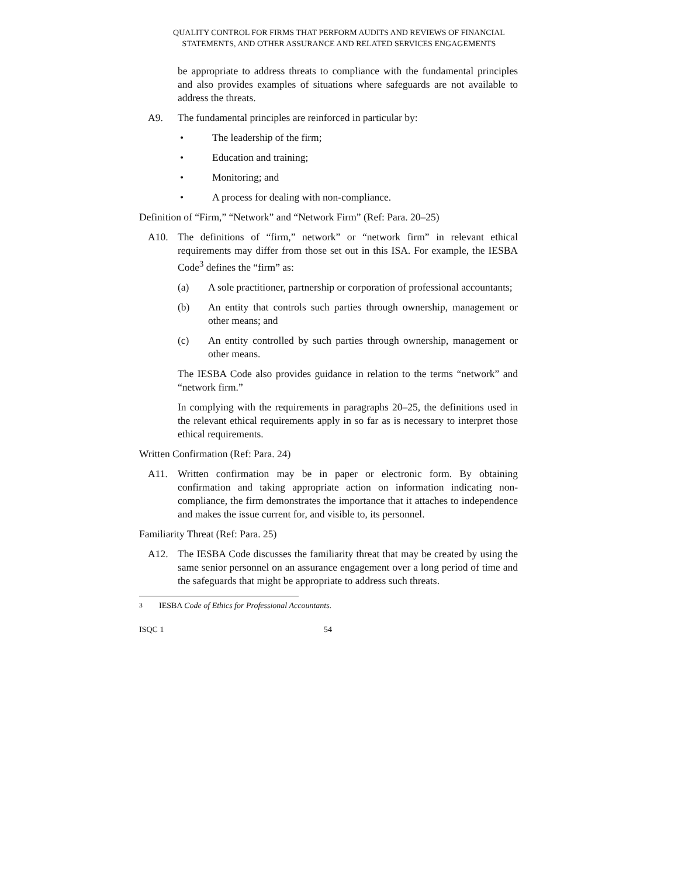QUALITY CONTROL FOR FIRMS THAT PERFORM AUDITS AND REVIEWS OF FINANCIAL
STATEMENTS, AND OTHER ASSURANCE AND RELATED SERVICES ENGAGEMENTS
be appropriate to address threats to compliance with the fundamental principles and also provides examples of situations where safeguards are not available to address the threats.
A9. The fundamental principles are reinforced in particular by:
• The leadership of the firm;
• Education and training;
• Monitoring; and
• A process for dealing with non-compliance.
Definition of “Firm,” “Network” and “Network Firm” (Ref: Para. 20–25)
A10. The definitions of “firm,” network” or “network firm” in relevant ethical requirements may differ from those set out in this ISA. For example, the IESBA Code<sup>3</sup> defines the “firm” as:
(a) A sole practitioner, partnership or corporation of professional accountants;
(b) An entity that controls such parties through ownership, management or other means; and
(c) An entity controlled by such parties through ownership, management or other means.
The IESBA Code also provides guidance in relation to the terms “network” and “network firm.”
In complying with the requirements in paragraphs 20–25, the definitions used in the relevant ethical requirements apply in so far as is necessary to interpret those ethical requirements.
Written Confirmation (Ref: Para. 24)
A11. Written confirmation may be in paper or electronic form. By obtaining confirmation and taking appropriate action on information indicating non-compliance, the firm demonstrates the importance that it attaches to independence and makes the issue current for, and visible to, its personnel.
Familiarity Threat (Ref: Para. 25)
A12. The IESBA Code discusses the familiarity threat that may be created by using the same senior personnel on an assurance engagement over a long period of time and the safeguards that might be appropriate to address such threats.
<sup>3</sup> IESBA Code of Ethics for Professional Accountants.
ISQC 1 54